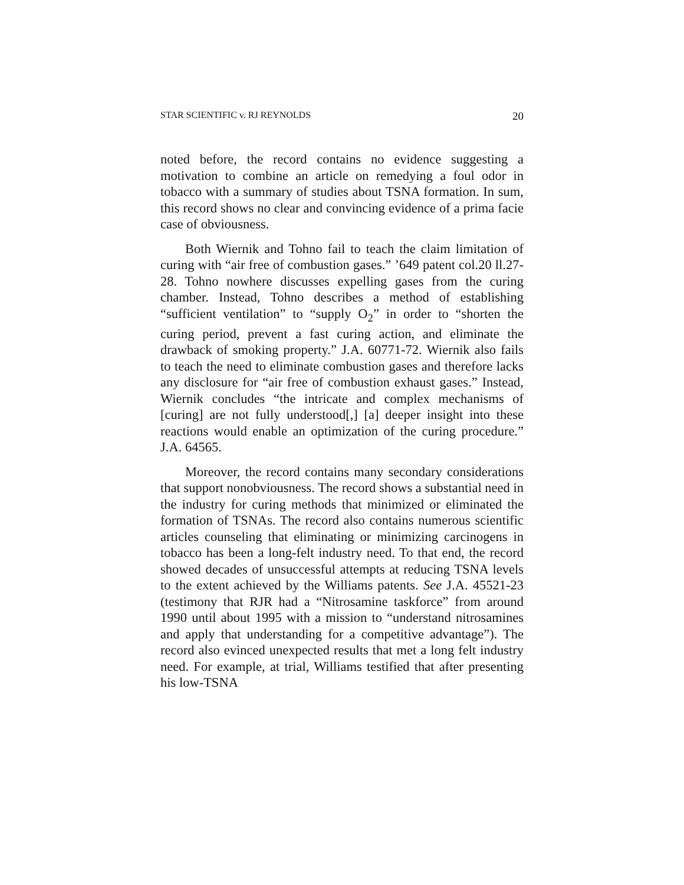STAR SCIENTIFIC v. RJ REYNOLDS 20
noted before, the record contains no evidence suggesting a motivation to combine an article on remedying a foul odor in tobacco with a summary of studies about TSNA formation. In sum, this record shows no clear and convincing evidence of a prima facie case of obviousness.
Both Wiernik and Tohno fail to teach the claim limitation of curing with “air free of combustion gases.” ’649 patent col.20 ll.27-28. Tohno nowhere discusses expelling gases from the curing chamber. Instead, Tohno describes a method of establishing “sufficient ventilation” to “supply O<sub>2</sub>” in order to “shorten the curing period, prevent a fast curing action, and eliminate the drawback of smoking property.” J.A. 60771-72. Wiernik also fails to teach the need to eliminate combustion gases and therefore lacks any disclosure for “air free of combustion exhaust gases.” Instead, Wiernik concludes “the intricate and complex mechanisms of [curing] are not fully understood[,] [a] deeper insight into these reactions would enable an optimization of the curing procedure.” J.A. 64565.
Moreover, the record contains many secondary considerations that support nonobviousness. The record shows a substantial need in the industry for curing methods that minimized or eliminated the formation of TSNAs. The record also contains numerous scientific articles counseling that eliminating or minimizing carcinogens in tobacco has been a long-felt industry need. To that end, the record showed decades of unsuccessful attempts at reducing TSNA levels to the extent achieved by the Williams patents. See J.A. 45521-23 (testimony that RJR had a “Nitrosamine taskforce” from around 1990 until about 1995 with a mission to “understand nitrosamines and apply that understanding for a competitive advantage”). The record also evinced unexpected results that met a long felt industry need. For example, at trial, Williams testified that after presenting his low-TSNA